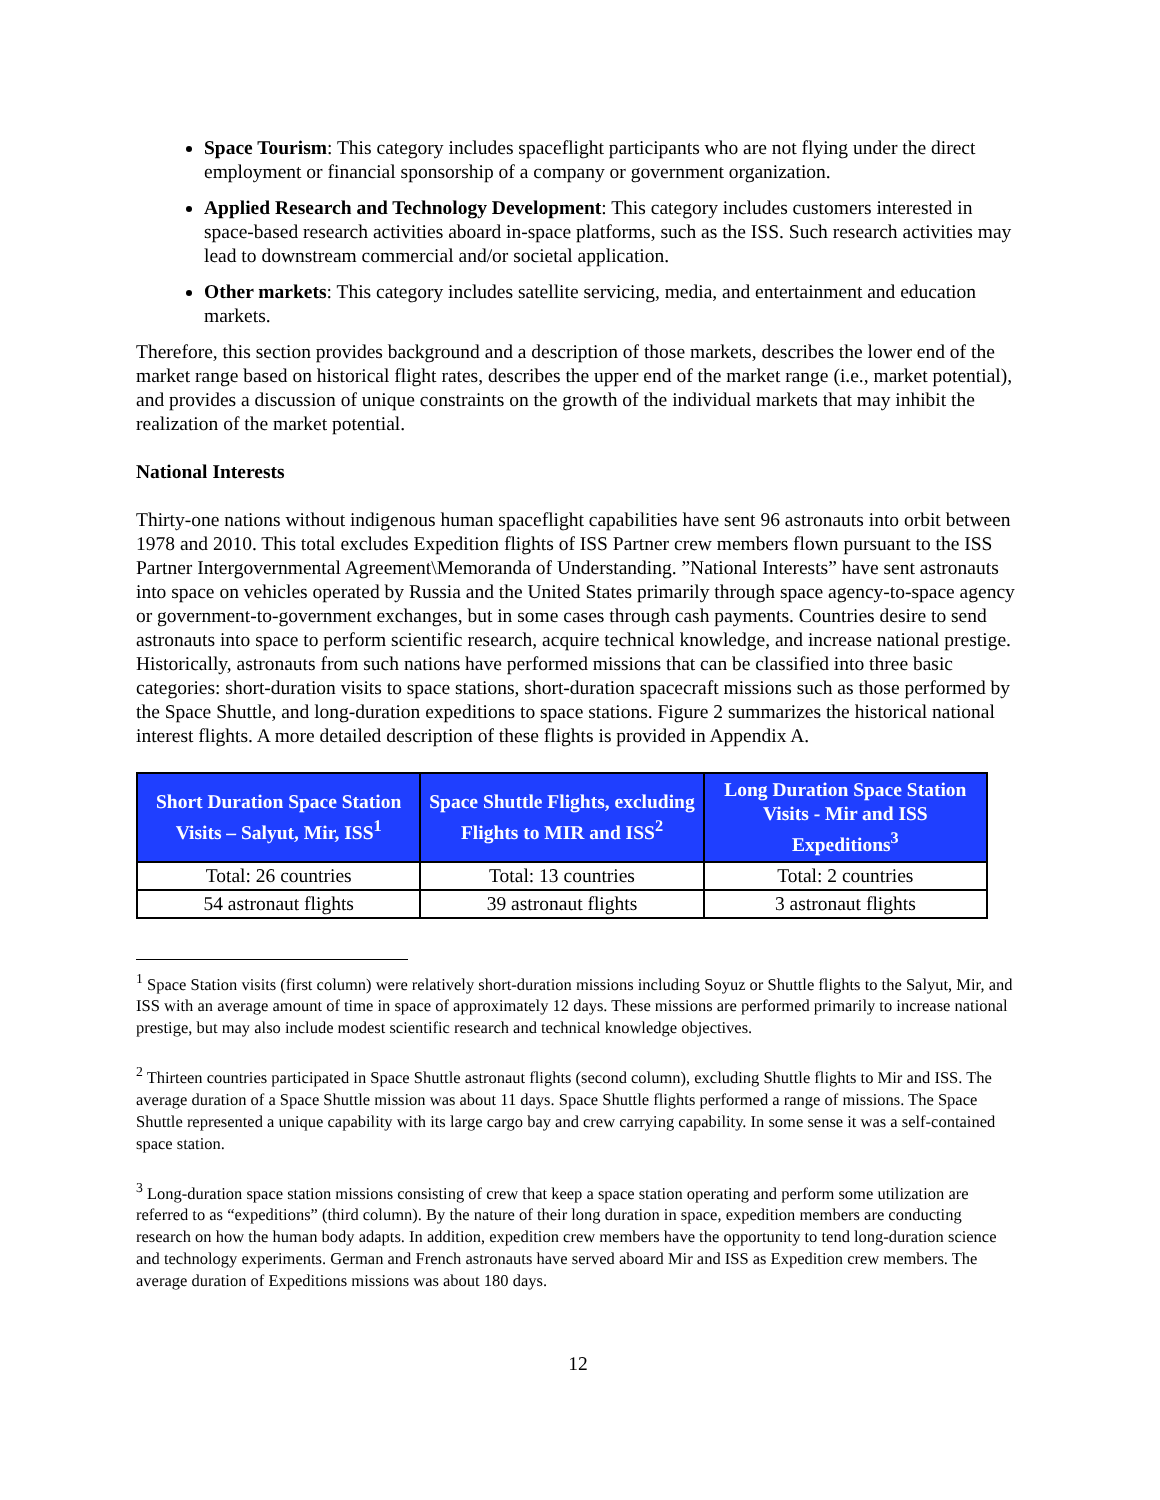Space Tourism: This category includes spaceflight participants who are not flying under the direct employment or financial sponsorship of a company or government organization.
Applied Research and Technology Development: This category includes customers interested in space-based research activities aboard in-space platforms, such as the ISS. Such research activities may lead to downstream commercial and/or societal application.
Other markets: This category includes satellite servicing, media, and entertainment and education markets.
Therefore, this section provides background and a description of those markets, describes the lower end of the market range based on historical flight rates, describes the upper end of the market range (i.e., market potential), and provides a discussion of unique constraints on the growth of the individual markets that may inhibit the realization of the market potential.
National Interests
Thirty-one nations without indigenous human spaceflight capabilities have sent 96 astronauts into orbit between 1978 and 2010. This total excludes Expedition flights of ISS Partner crew members flown pursuant to the ISS Partner Intergovernmental Agreement\Memoranda of Understanding. ”National Interests” have sent astronauts into space on vehicles operated by Russia and the United States primarily through space agency-to-space agency or government-to-government exchanges, but in some cases through cash payments. Countries desire to send astronauts into space to perform scientific research, acquire technical knowledge, and increase national prestige. Historically, astronauts from such nations have performed missions that can be classified into three basic categories: short-duration visits to space stations, short-duration spacecraft missions such as those performed by the Space Shuttle, and long-duration expeditions to space stations. Figure 2 summarizes the historical national interest flights. A more detailed description of these flights is provided in Appendix A.
| Short Duration Space Station Visits – Salyut, Mir, ISS<sup>1</sup> | Space Shuttle Flights, excluding Flights to MIR and ISS<sup>2</sup> | Long Duration Space Station Visits - Mir and ISS Expeditions<sup>3</sup> |
| --- | --- | --- |
| Total: 26 countries | Total: 13 countries | Total: 2 countries |
| 54 astronaut flights | 39 astronaut flights | 3 astronaut flights |
<sup>1</sup> Space Station visits (first column) were relatively short-duration missions including Soyuz or Shuttle flights to the Salyut, Mir, and ISS with an average amount of time in space of approximately 12 days. These missions are performed primarily to increase national prestige, but may also include modest scientific research and technical knowledge objectives.
<sup>2</sup> Thirteen countries participated in Space Shuttle astronaut flights (second column), excluding Shuttle flights to Mir and ISS. The average duration of a Space Shuttle mission was about 11 days. Space Shuttle flights performed a range of missions. The Space Shuttle represented a unique capability with its large cargo bay and crew carrying capability. In some sense it was a self-contained space station.
<sup>3</sup> Long-duration space station missions consisting of crew that keep a space station operating and perform some utilization are referred to as “expeditions” (third column). By the nature of their long duration in space, expedition members are conducting research on how the human body adapts. In addition, expedition crew members have the opportunity to tend long-duration science and technology experiments. German and French astronauts have served aboard Mir and ISS as Expedition crew members. The average duration of Expeditions missions was about 180 days.
12